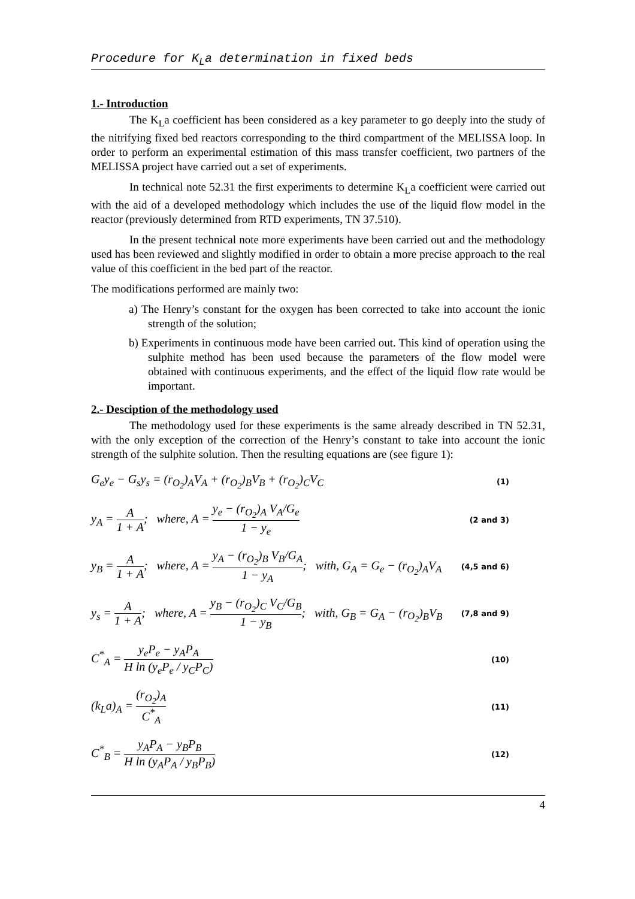Procedure for K<sub>L</sub>a determination in fixed beds
1.- Introduction
The K<sub>L</sub>a coefficient has been considered as a key parameter to go deeply into the study of the nitrifying fixed bed reactors corresponding to the third compartment of the MELISSA loop. In order to perform an experimental estimation of this mass transfer coefficient, two partners of the MELISSA project have carried out a set of experiments.
In technical note 52.31 the first experiments to determine K<sub>L</sub>a coefficient were carried out with the aid of a developed methodology which includes the use of the liquid flow model in the reactor (previously determined from RTD experiments, TN 37.510).
In the present technical note more experiments have been carried out and the methodology used has been reviewed and slightly modified in order to obtain a more precise approach to the real value of this coefficient in the bed part of the reactor.
The modifications performed are mainly two:
a) The Henry’s constant for the oxygen has been corrected to take into account the ionic strength of the solution;
b) Experiments in continuous mode have been carried out. This kind of operation using the sulphite method has been used because the parameters of the flow model were obtained with continuous experiments, and the effect of the liquid flow rate would be important.
2.- Desciption of the methodology used
The methodology used for these experiments is the same already described in TN 52.31, with the only exception of the correction of the Henry’s constant to take into account the ionic strength of the sulphite solution. Then the resulting equations are (see figure 1):
G<sub>e</sub>y<sub>e</sub> − G<sub>s</sub>y<sub>s</sub> = (r<sub>O<sub>2</sub></sub>)<sub>A</sub>V<sub>A</sub> + (r<sub>O<sub>2</sub></sub>)<sub>B</sub>V<sub>B</sub> + (r<sub>O<sub>2</sub></sub>)<sub>C</sub>V<sub>C</sub> (1)
y<sub>A</sub> = A 1 + A; where, A = y<sub>e</sub> − (r<sub>O<sub>2</sub></sub>)<sub>A</sub> V<sub>A</sub>/G<sub>e</sub> 1 − y<sub>e</sub> (2 and 3)
y<sub>B</sub> = A 1 + A; where, A = y<sub>A</sub> − (r<sub>O<sub>2</sub></sub>)<sub>B</sub> V<sub>B</sub>/G<sub>A</sub> 1 − y<sub>A</sub>; with, G<sub>A</sub> = G<sub>e</sub> − (r<sub>O<sub>2</sub></sub>)<sub>A</sub>V<sub>A</sub> (4,5 and 6)
y<sub>s</sub> = A 1 + A; where, A = y<sub>B</sub> − (r<sub>O<sub>2</sub></sub>)<sub>C</sub> V<sub>C</sub>/G<sub>B</sub> 1 − y<sub>B</sub>; with, G<sub>B</sub> = G<sub>A</sub> − (r<sub>O<sub>2</sub></sub>)<sub>B</sub>V<sub>B</sub> (7,8 and 9)
C<sup>*</sup><sub>A</sub> = y<sub>e</sub>P<sub>e</sub> − y<sub>A</sub>P<sub>A</sub> H ln (y<sub>e</sub>P<sub>e</sub> / y<sub>C</sub>P<sub>C</sub>) (10)
(k<sub>L</sub>a)<sub>A</sub> = (r<sub>O<sub>2</sub></sub>)<sub>A</sub> C<sup>*</sup><sub>A</sub> (11)
C<sup>*</sup><sub>B</sub> = y<sub>A</sub>P<sub>A</sub> − y<sub>B</sub>P<sub>B</sub> H ln (y<sub>A</sub>P<sub>A</sub> / y<sub>B</sub>P<sub>B</sub>) (12)
4